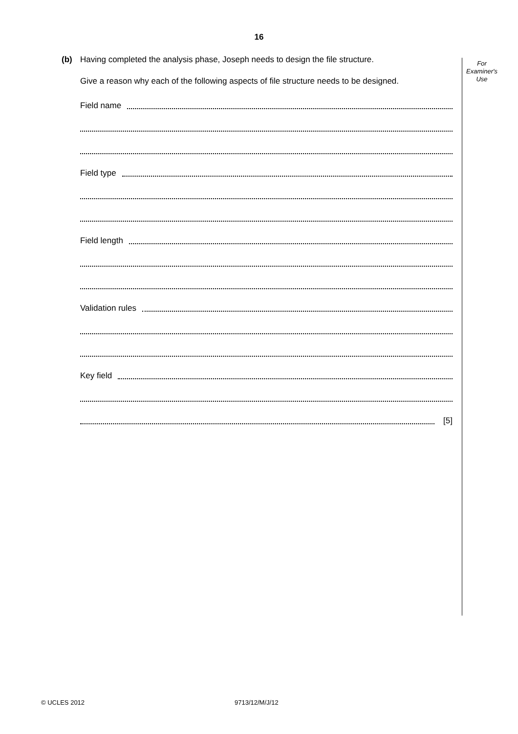16
For
Examiner's
Use
(b) Having completed the analysis phase, Joseph needs to design the file structure.
Give a reason why each of the following aspects of file structure needs to be designed.
Field name
Field type
Field length
Validation rules
Key field
[5]
© UCLES 2012 9713/12/M/J/12